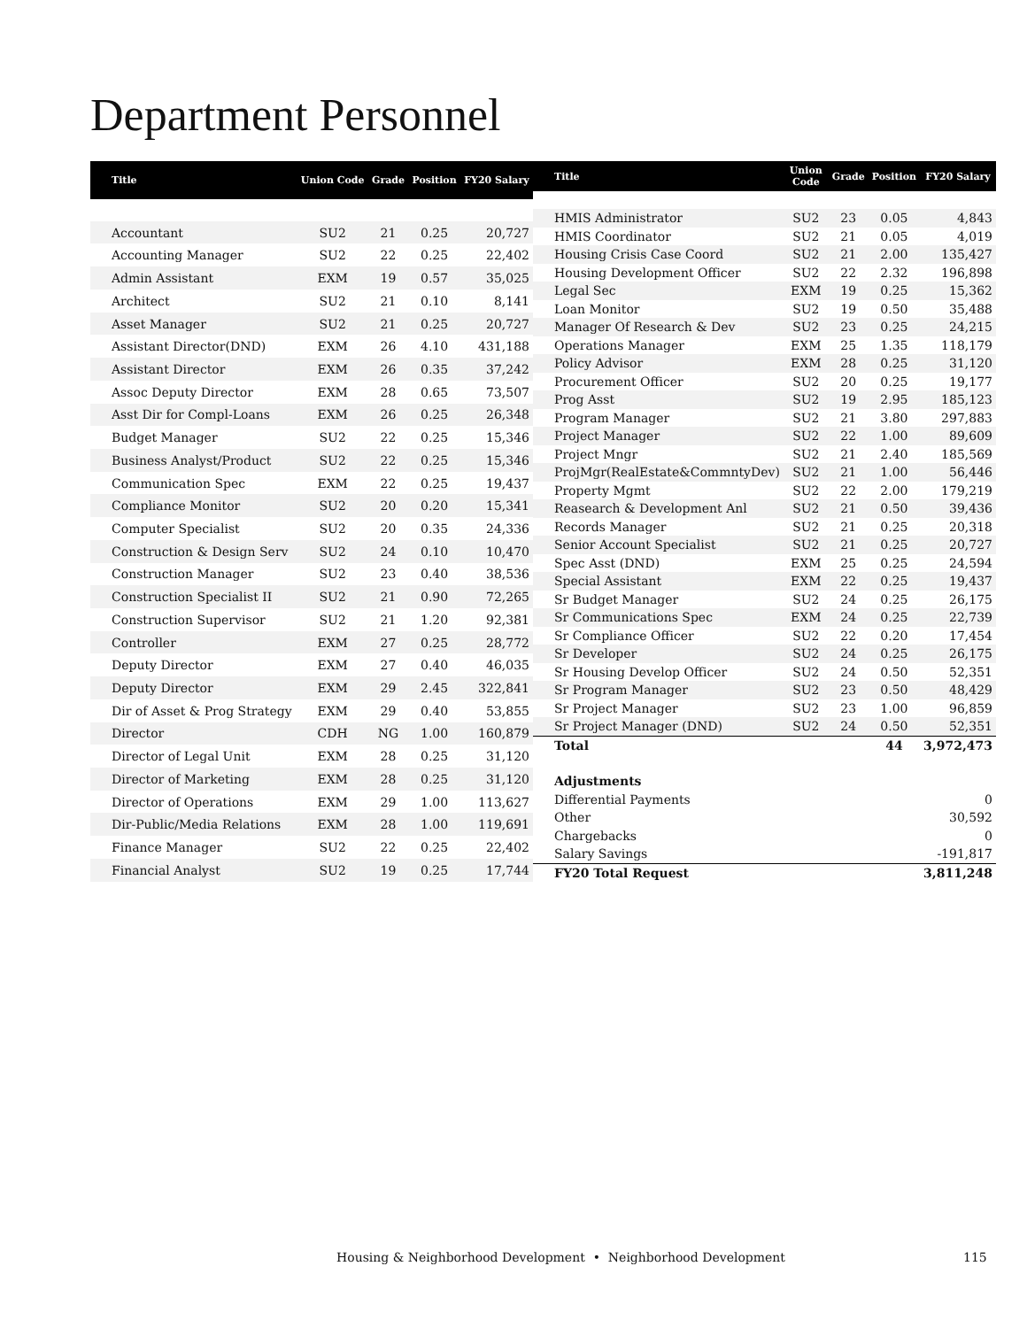Department Personnel
| Title | Union Code | Grade | Position | FY20 Salary |
| --- | --- | --- | --- | --- |
| Accountant | SU2 | 21 | 0.25 | 20,727 |
| Accounting Manager | SU2 | 22 | 0.25 | 22,402 |
| Admin Assistant | EXM | 19 | 0.57 | 35,025 |
| Architect | SU2 | 21 | 0.10 | 8,141 |
| Asset Manager | SU2 | 21 | 0.25 | 20,727 |
| Assistant Director(DND) | EXM | 26 | 4.10 | 431,188 |
| Assistant Director | EXM | 26 | 0.35 | 37,242 |
| Assoc Deputy Director | EXM | 28 | 0.65 | 73,507 |
| Asst Dir for Compl-Loans | EXM | 26 | 0.25 | 26,348 |
| Budget Manager | SU2 | 22 | 0.25 | 15,346 |
| Business Analyst/Product | SU2 | 22 | 0.25 | 15,346 |
| Communication Spec | EXM | 22 | 0.25 | 19,437 |
| Compliance Monitor | SU2 | 20 | 0.20 | 15,341 |
| Computer Specialist | SU2 | 20 | 0.35 | 24,336 |
| Construction & Design Serv | SU2 | 24 | 0.10 | 10,470 |
| Construction Manager | SU2 | 23 | 0.40 | 38,536 |
| Construction Specialist II | SU2 | 21 | 0.90 | 72,265 |
| Construction Supervisor | SU2 | 21 | 1.20 | 92,381 |
| Controller | EXM | 27 | 0.25 | 28,772 |
| Deputy Director | EXM | 27 | 0.40 | 46,035 |
| Deputy Director | EXM | 29 | 2.45 | 322,841 |
| Dir of Asset & Prog Strategy | EXM | 29 | 0.40 | 53,855 |
| Director | CDH | NG | 1.00 | 160,879 |
| Director of Legal Unit | EXM | 28 | 0.25 | 31,120 |
| Director of Marketing | EXM | 28 | 0.25 | 31,120 |
| Director of Operations | EXM | 29 | 1.00 | 113,627 |
| Dir-Public/Media Relations | EXM | 28 | 1.00 | 119,691 |
| Finance Manager | SU2 | 22 | 0.25 | 22,402 |
| Financial Analyst | SU2 | 19 | 0.25 | 17,744 |
| Title | Union Code | Grade | Position | FY20 Salary |
| --- | --- | --- | --- | --- |
| HMIS Administrator | SU2 | 23 | 0.05 | 4,843 |
| HMIS Coordinator | SU2 | 21 | 0.05 | 4,019 |
| Housing Crisis Case Coord | SU2 | 21 | 2.00 | 135,427 |
| Housing Development Officer | SU2 | 22 | 2.32 | 196,898 |
| Legal Sec | EXM | 19 | 0.25 | 15,362 |
| Loan Monitor | SU2 | 19 | 0.50 | 35,488 |
| Manager Of Research & Dev | SU2 | 23 | 0.25 | 24,215 |
| Operations Manager | EXM | 25 | 1.35 | 118,179 |
| Policy Advisor | EXM | 28 | 0.25 | 31,120 |
| Procurement Officer | SU2 | 20 | 0.25 | 19,177 |
| Prog Asst | SU2 | 19 | 2.95 | 185,123 |
| Program Manager | SU2 | 21 | 3.80 | 297,883 |
| Project Manager | SU2 | 22 | 1.00 | 89,609 |
| Project Mngr | SU2 | 21 | 2.40 | 185,569 |
| ProjMgr(RealEstate&CommntyDev) | SU2 | 21 | 1.00 | 56,446 |
| Property Mgmt | SU2 | 22 | 2.00 | 179,219 |
| Reasearch & Development Anl | SU2 | 21 | 0.50 | 39,436 |
| Records Manager | SU2 | 21 | 0.25 | 20,318 |
| Senior Account Specialist | SU2 | 21 | 0.25 | 20,727 |
| Spec Asst (DND) | EXM | 25 | 0.25 | 24,594 |
| Special Assistant | EXM | 22 | 0.25 | 19,437 |
| Sr Budget Manager | SU2 | 24 | 0.25 | 26,175 |
| Sr Communications Spec | EXM | 24 | 0.25 | 22,739 |
| Sr Compliance Officer | SU2 | 22 | 0.20 | 17,454 |
| Sr Developer | SU2 | 24 | 0.25 | 26,175 |
| Sr Housing Develop Officer | SU2 | 24 | 0.50 | 52,351 |
| Sr Program Manager | SU2 | 23 | 0.50 | 48,429 |
| Sr Project Manager | SU2 | 23 | 1.00 | 96,859 |
| Sr Project Manager (DND) | SU2 | 24 | 0.50 | 52,351 |
| Total | | | 44 | 3,972,473 |
| Adjustments | | | | |
| Differential Payments | | | | 0 |
| Other | | | | 30,592 |
| Chargebacks | | | | 0 |
| Salary Savings | | | | -191,817 |
| FY20 Total Request | | | | 3,811,248 |
Housing & Neighborhood Development • Neighborhood Development
115